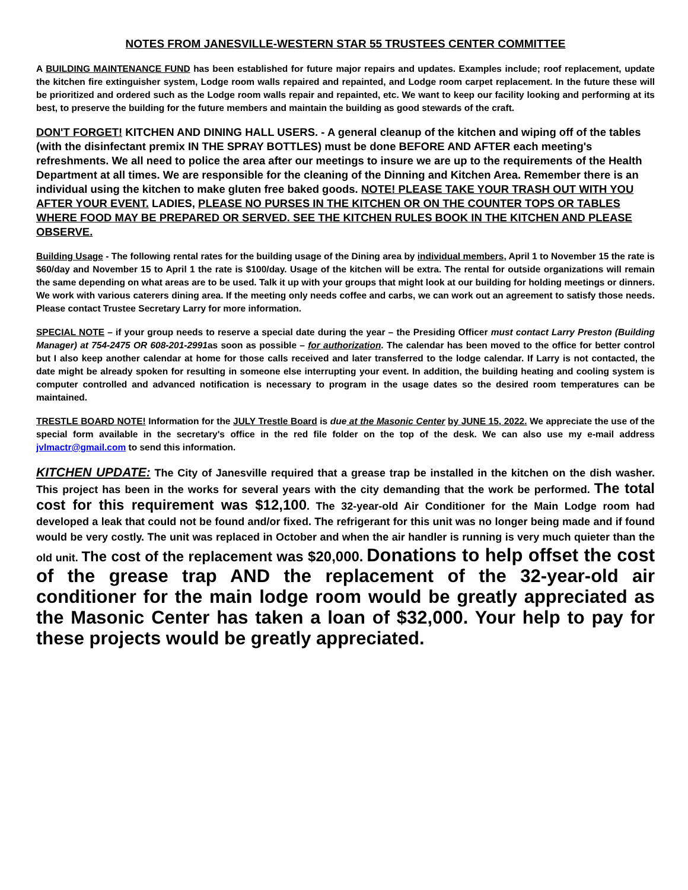NOTES FROM JANESVILLE-WESTERN STAR 55 TRUSTEES CENTER COMMITTEE
A BUILDING MAINTENANCE FUND has been established for future major repairs and updates. Examples include; roof replacement, update the kitchen fire extinguisher system, Lodge room walls repaired and repainted, and Lodge room carpet replacement. In the future these will be prioritized and ordered such as the Lodge room walls repair and repainted, etc. We want to keep our facility looking and performing at its best, to preserve the building for the future members and maintain the building as good stewards of the craft.
DON'T FORGET! KITCHEN AND DINING HALL USERS. - A general cleanup of the kitchen and wiping off of the tables (with the disinfectant premix IN THE SPRAY BOTTLES) must be done BEFORE AND AFTER each meeting's refreshments. We all need to police the area after our meetings to insure we are up to the requirements of the Health Department at all times. We are responsible for the cleaning of the Dinning and Kitchen Area. Remember there is an individual using the kitchen to make gluten free baked goods. NOTE! PLEASE TAKE YOUR TRASH OUT WITH YOU AFTER YOUR EVENT. LADIES, PLEASE NO PURSES IN THE KITCHEN OR ON THE COUNTER TOPS OR TABLES WHERE FOOD MAY BE PREPARED OR SERVED. SEE THE KITCHEN RULES BOOK IN THE KITCHEN AND PLEASE OBSERVE.
Building Usage - The following rental rates for the building usage of the Dining area by individual members, April 1 to November 15 the rate is $60/day and November 15 to April 1 the rate is $100/day. Usage of the kitchen will be extra. The rental for outside organizations will remain the same depending on what areas are to be used. Talk it up with your groups that might look at our building for holding meetings or dinners. We work with various caterers dining area. If the meeting only needs coffee and carbs, we can work out an agreement to satisfy those needs. Please contact Trustee Secretary Larry for more information.
SPECIAL NOTE – if your group needs to reserve a special date during the year – the Presiding Officer must contact Larry Preston (Building Manager) at 754-2475 OR 608-201-2991as soon as possible – for authorization. The calendar has been moved to the office for better control but I also keep another calendar at home for those calls received and later transferred to the lodge calendar. If Larry is not contacted, the date might be already spoken for resulting in someone else interrupting your event. In addition, the building heating and cooling system is computer controlled and advanced notification is necessary to program in the usage dates so the desired room temperatures can be maintained.
TRESTLE BOARD NOTE! Information for the JULY Trestle Board is due at the Masonic Center by JUNE 15, 2022. We appreciate the use of the special form available in the secretary's office in the red file folder on the top of the desk. We can also use my e-mail address jvlmactr@gmail.com to send this information.
KITCHEN UPDATE: The City of Janesville required that a grease trap be installed in the kitchen on the dish washer. This project has been in the works for several years with the city demanding that the work be performed. The total cost for this requirement was $12,100. The 32-year-old Air Conditioner for the Main Lodge room had developed a leak that could not be found and/or fixed. The refrigerant for this unit was no longer being made and if found would be very costly. The unit was replaced in October and when the air handler is running is very much quieter than the old unit. The cost of the replacement was $20,000. Donations to help offset the cost of the grease trap AND the replacement of the 32-year-old air conditioner for the main lodge room would be greatly appreciated as the Masonic Center has taken a loan of $32,000. Your help to pay for these projects would be greatly appreciated.